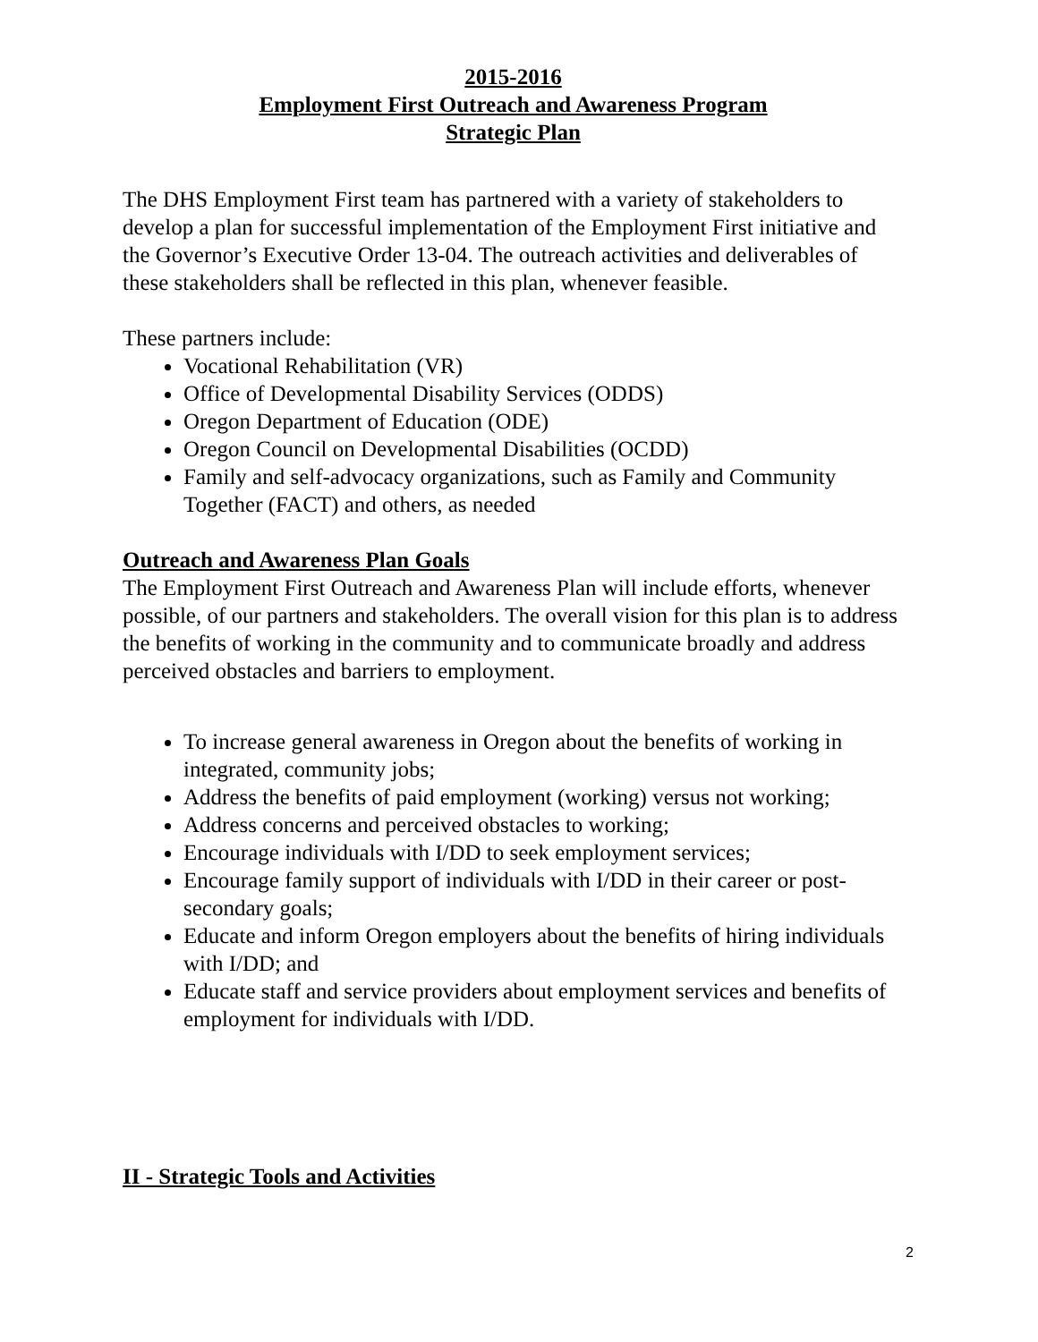2015-2016
Employment First Outreach and Awareness Program
Strategic Plan
The DHS Employment First team has partnered with a variety of stakeholders to develop a plan for successful implementation of the Employment First initiative and the Governor’s Executive Order 13-04. The outreach activities and deliverables of these stakeholders shall be reflected in this plan, whenever feasible.
These partners include:
Vocational Rehabilitation (VR)
Office of Developmental Disability Services (ODDS)
Oregon Department of Education (ODE)
Oregon Council on Developmental Disabilities (OCDD)
Family and self-advocacy organizations, such as Family and Community Together (FACT) and others, as needed
Outreach and Awareness Plan Goals
The Employment First Outreach and Awareness Plan will include efforts, whenever possible, of our partners and stakeholders. The overall vision for this plan is to address the benefits of working in the community and to communicate broadly and address perceived obstacles and barriers to employment.
To increase general awareness in Oregon about the benefits of working in integrated, community jobs;
Address the benefits of paid employment (working) versus not working;
Address concerns and perceived obstacles to working;
Encourage individuals with I/DD to seek employment services;
Encourage family support of individuals with I/DD in their career or post-secondary goals;
Educate and inform Oregon employers about the benefits of hiring individuals with I/DD; and
Educate staff and service providers about employment services and benefits of employment for individuals with I/DD.
II - Strategic Tools and Activities
2